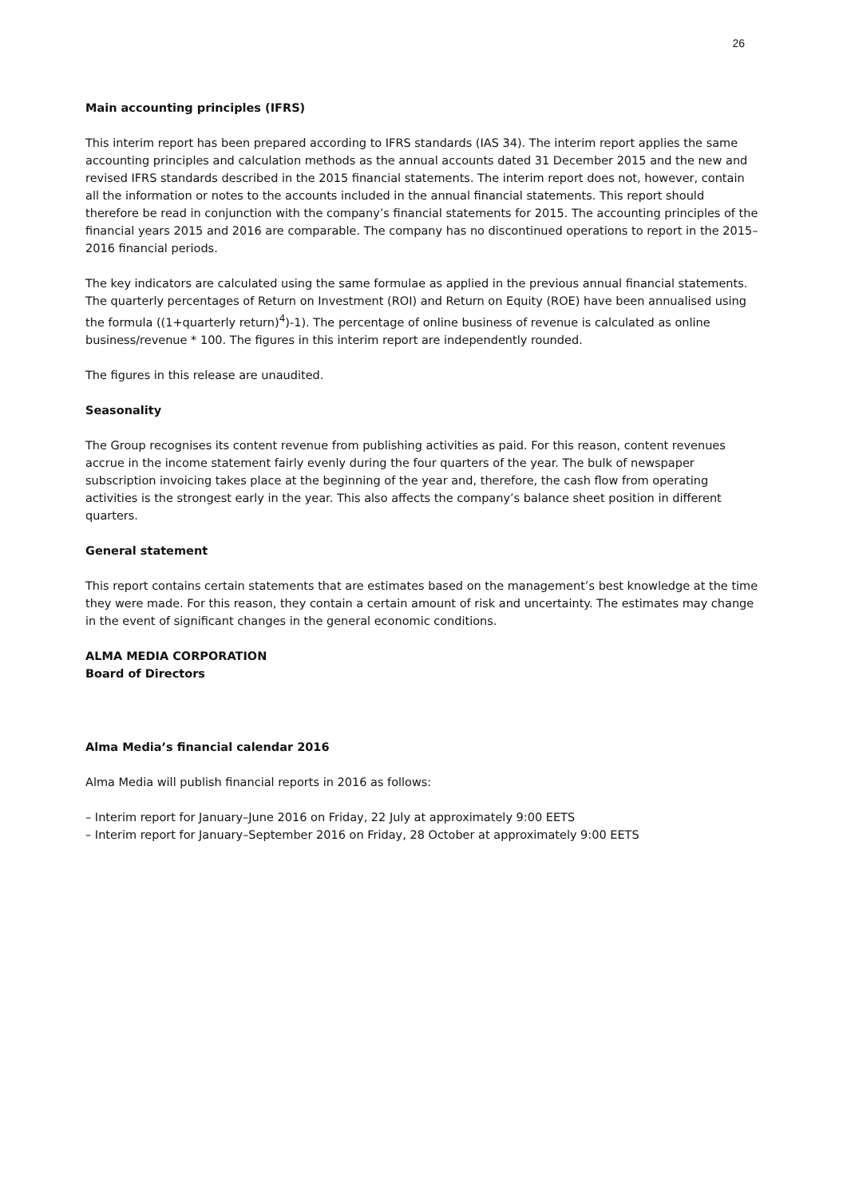26
Main accounting principles (IFRS)
This interim report has been prepared according to IFRS standards (IAS 34). The interim report applies the same accounting principles and calculation methods as the annual accounts dated 31 December 2015 and the new and revised IFRS standards described in the 2015 financial statements. The interim report does not, however, contain all the information or notes to the accounts included in the annual financial statements. This report should therefore be read in conjunction with the company’s financial statements for 2015. The accounting principles of the financial years 2015 and 2016 are comparable. The company has no discontinued operations to report in the 2015–2016 financial periods.
The key indicators are calculated using the same formulae as applied in the previous annual financial statements. The quarterly percentages of Return on Investment (ROI) and Return on Equity (ROE) have been annualised using the formula ((1+quarterly return)<sup>4</sup>)-1). The percentage of online business of revenue is calculated as online business/revenue * 100. The figures in this interim report are independently rounded.
The figures in this release are unaudited.
Seasonality
The Group recognises its content revenue from publishing activities as paid. For this reason, content revenues accrue in the income statement fairly evenly during the four quarters of the year. The bulk of newspaper subscription invoicing takes place at the beginning of the year and, therefore, the cash flow from operating activities is the strongest early in the year. This also affects the company’s balance sheet position in different quarters.
General statement
This report contains certain statements that are estimates based on the management’s best knowledge at the time they were made. For this reason, they contain a certain amount of risk and uncertainty. The estimates may change in the event of significant changes in the general economic conditions.
ALMA MEDIA CORPORATION
Board of Directors
Alma Media’s financial calendar 2016
Alma Media will publish financial reports in 2016 as follows:
– Interim report for January–June 2016 on Friday, 22 July at approximately 9:00 EETS
– Interim report for January–September 2016 on Friday, 28 October at approximately 9:00 EETS